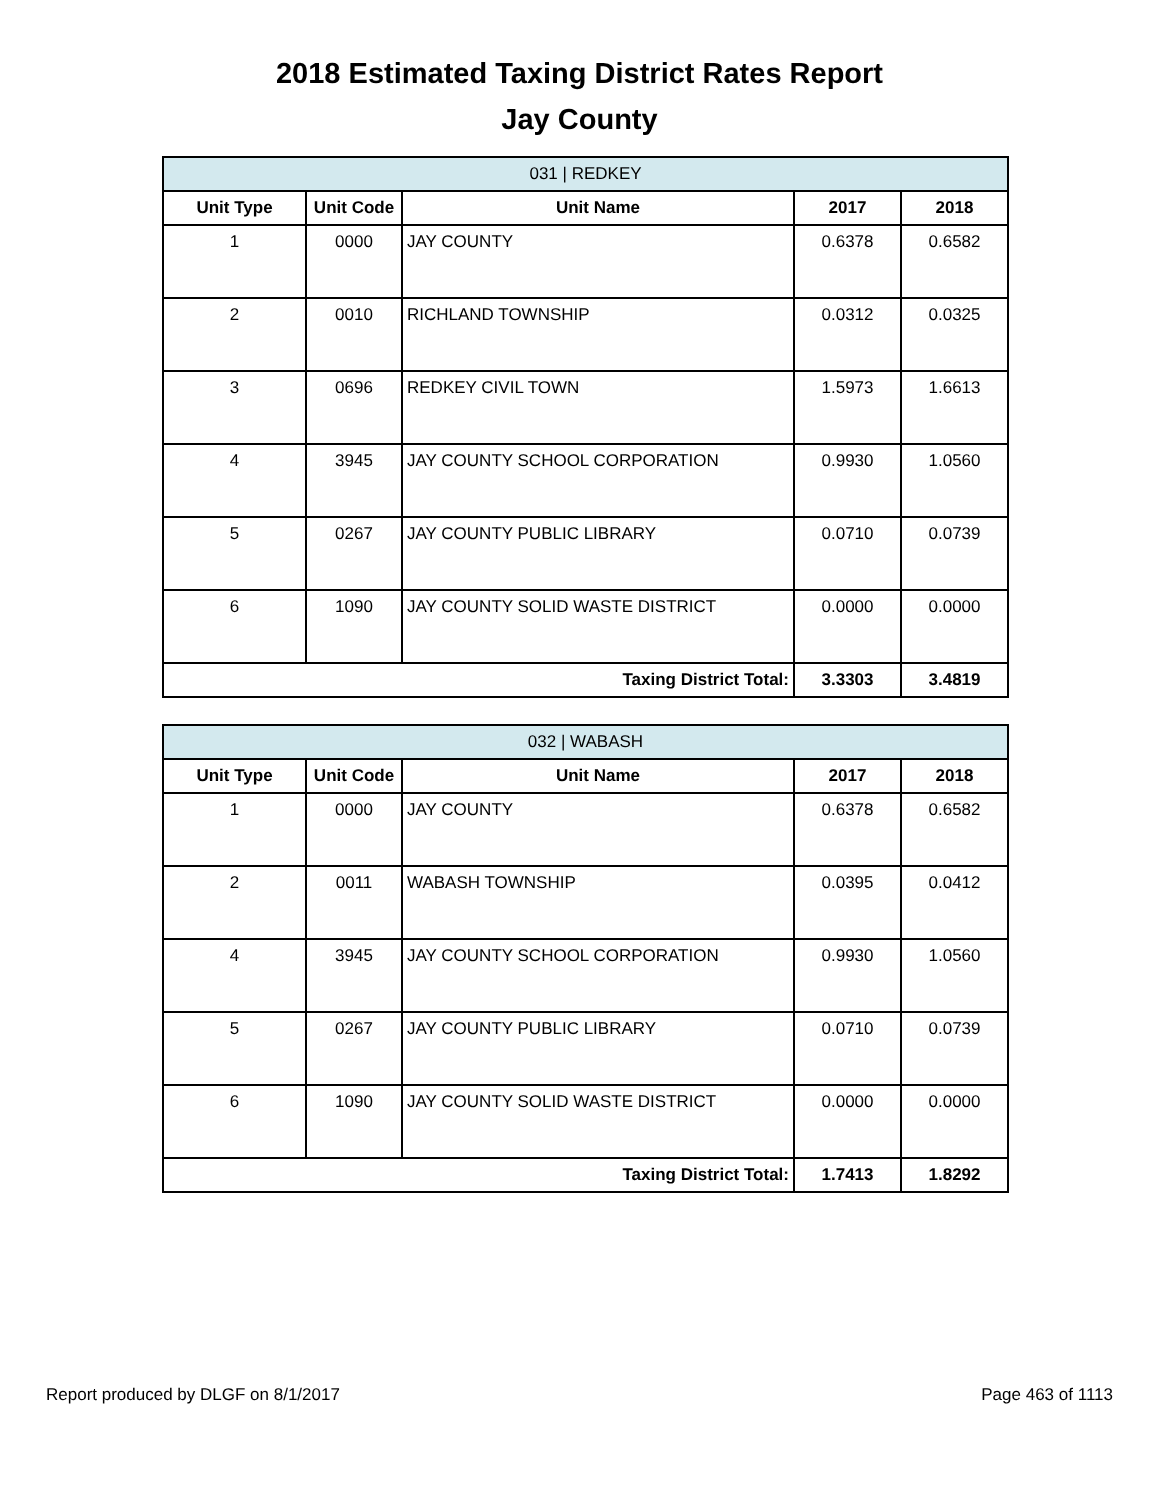2018 Estimated Taxing District Rates Report
Jay County
| 031 / REDKEY | | | | |
| --- | --- | --- | --- | --- |
| Unit Type | Unit Code | Unit Name | 2017 | 2018 |
| 1 | 0000 | JAY COUNTY | 0.6378 | 0.6582 |
| 2 | 0010 | RICHLAND TOWNSHIP | 0.0312 | 0.0325 |
| 3 | 0696 | REDKEY CIVIL TOWN | 1.5973 | 1.6613 |
| 4 | 3945 | JAY COUNTY SCHOOL CORPORATION | 0.9930 | 1.0560 |
| 5 | 0267 | JAY COUNTY PUBLIC LIBRARY | 0.0710 | 0.0739 |
| 6 | 1090 | JAY COUNTY SOLID WASTE DISTRICT | 0.0000 | 0.0000 |
| Taxing District Total: | | | 3.3303 | 3.4819 |
| 032 / WABASH | | | | |
| --- | --- | --- | --- | --- |
| Unit Type | Unit Code | Unit Name | 2017 | 2018 |
| 1 | 0000 | JAY COUNTY | 0.6378 | 0.6582 |
| 2 | 0011 | WABASH TOWNSHIP | 0.0395 | 0.0412 |
| 4 | 3945 | JAY COUNTY SCHOOL CORPORATION | 0.9930 | 1.0560 |
| 5 | 0267 | JAY COUNTY PUBLIC LIBRARY | 0.0710 | 0.0739 |
| 6 | 1090 | JAY COUNTY SOLID WASTE DISTRICT | 0.0000 | 0.0000 |
| Taxing District Total: | | | 1.7413 | 1.8292 |
Report produced by DLGF on 8/1/2017 Page 463 of 1113